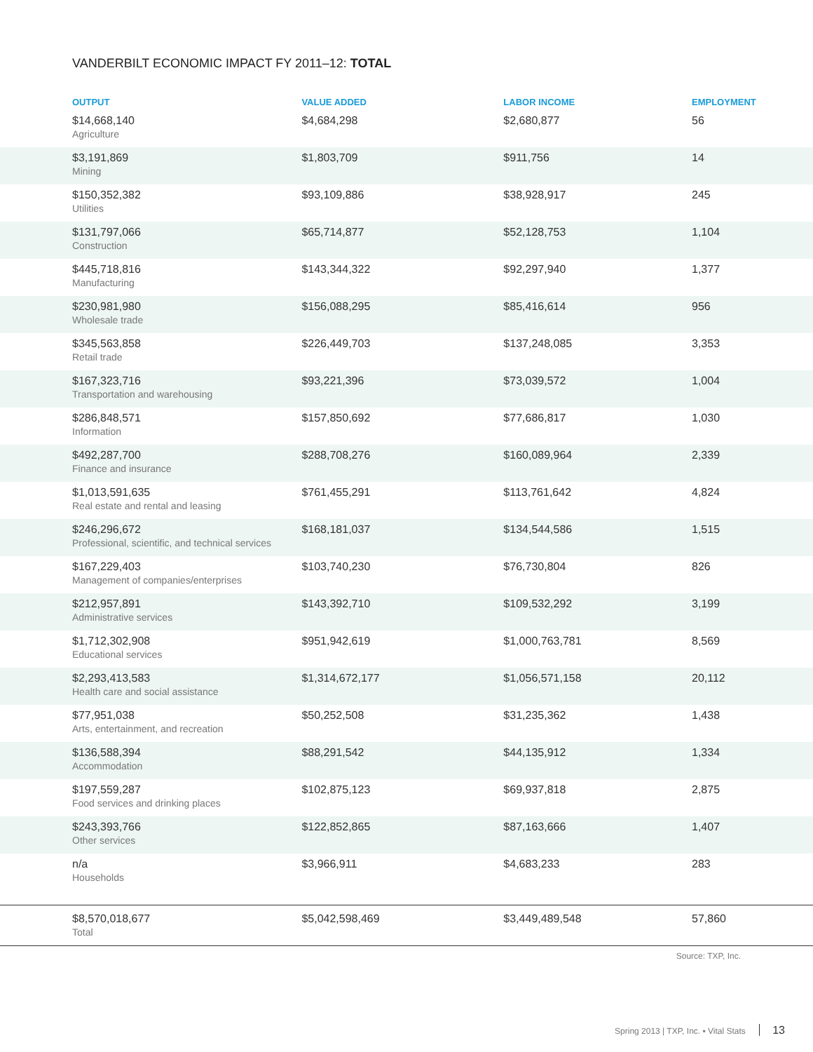VANDERBILT ECONOMIC IMPACT FY 2011–12: TOTAL
| OUTPUT | VALUE ADDED | LABOR INCOME | EMPLOYMENT |
| --- | --- | --- | --- |
| $14,668,140 Agriculture | $4,684,298 | $2,680,877 | 56 |
| $3,191,869 Mining | $1,803,709 | $911,756 | 14 |
| $150,352,382 Utilities | $93,109,886 | $38,928,917 | 245 |
| $131,797,066 Construction | $65,714,877 | $52,128,753 | 1,104 |
| $445,718,816 Manufacturing | $143,344,322 | $92,297,940 | 1,377 |
| $230,981,980 Wholesale trade | $156,088,295 | $85,416,614 | 956 |
| $345,563,858 Retail trade | $226,449,703 | $137,248,085 | 3,353 |
| $167,323,716 Transportation and warehousing | $93,221,396 | $73,039,572 | 1,004 |
| $286,848,571 Information | $157,850,692 | $77,686,817 | 1,030 |
| $492,287,700 Finance and insurance | $288,708,276 | $160,089,964 | 2,339 |
| $1,013,591,635 Real estate and rental and leasing | $761,455,291 | $113,761,642 | 4,824 |
| $246,296,672 Professional, scientific, and technical services | $168,181,037 | $134,544,586 | 1,515 |
| $167,229,403 Management of companies/enterprises | $103,740,230 | $76,730,804 | 826 |
| $212,957,891 Administrative services | $143,392,710 | $109,532,292 | 3,199 |
| $1,712,302,908 Educational services | $951,942,619 | $1,000,763,781 | 8,569 |
| $2,293,413,583 Health care and social assistance | $1,314,672,177 | $1,056,571,158 | 20,112 |
| $77,951,038 Arts, entertainment, and recreation | $50,252,508 | $31,235,362 | 1,438 |
| $136,588,394 Accommodation | $88,291,542 | $44,135,912 | 1,334 |
| $197,559,287 Food services and drinking places | $102,875,123 | $69,937,818 | 2,875 |
| $243,393,766 Other services | $122,852,865 | $87,163,666 | 1,407 |
| n/a Households | $3,966,911 | $4,683,233 | 283 |
| $8,570,018,677 Total | $5,042,598,469 | $3,449,489,548 | 57,860 |
Source: TXP, Inc.
Spring 2013 | TXP, Inc. ▪ Vital Stats 13